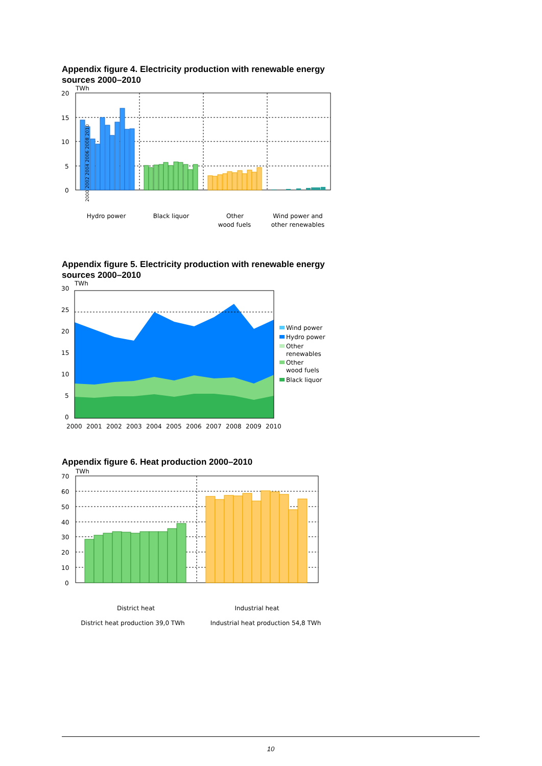Appendix figure 4. Electricity production with renewable energy sources 2000–2010
TWh
20
15
10
5
0
Hydro power
Black liquor
Other
wood fuels
Wind power and
other renewables
2000 2002 2004 2006 2008 2010
Appendix figure 5. Electricity production with renewable energy sources 2000–2010
TWh
30
25
20
15
10
5
0
2000
2001
2002
2003
2004
2005
2006
2007
2008
2009
2010
Wind power
Hydro power
Other
renewables
Other
wood fuels
Black liquor
Appendix figure 6. Heat production 2000–2010
TWh
70
60
50
40
30
20
10
0
District heat
Industrial heat
District heat production 39,0 TWh
Industrial heat production 54,8 TWh
10